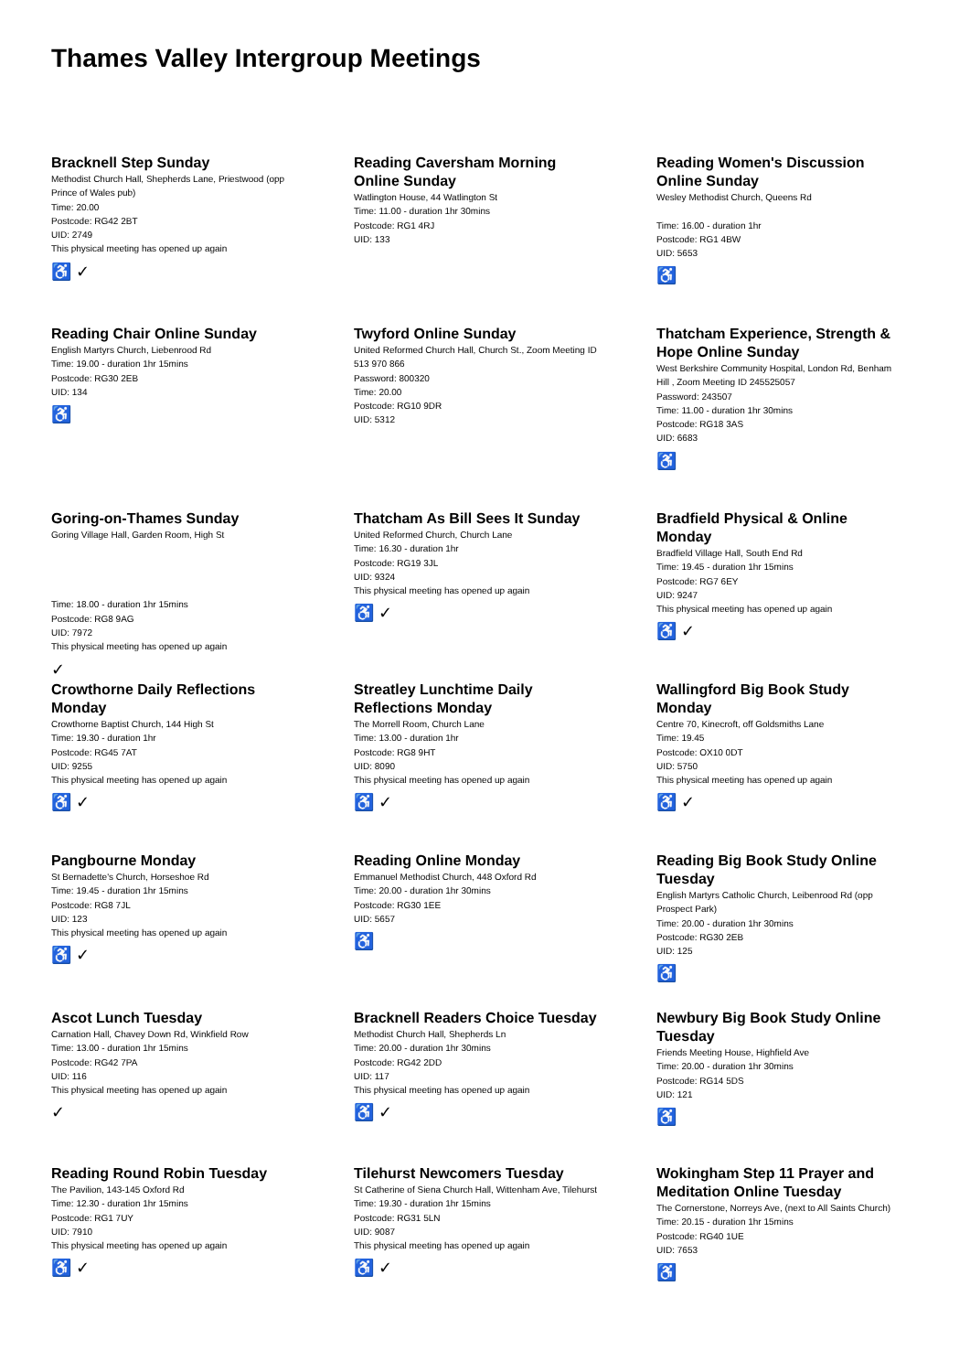Thames Valley Intergroup Meetings
Bracknell Step Sunday
Methodist Church Hall, Shepherds Lane, Priestwood (opp Prince of Wales pub)
Time: 20.00
Postcode: RG42 2BT
UID: 2749
This physical meeting has opened up again
♿ ✓
Reading Caversham Morning Online Sunday
Watlington House, 44 Watlington St
Time: 11.00 - duration 1hr 30mins
Postcode: RG1 4RJ
UID: 133
Reading Women's Discussion Online Sunday
Wesley Methodist Church, Queens Rd
Time: 16.00 - duration 1hr
Postcode: RG1 4BW
UID: 5653
♿
Reading Chair Online Sunday
English Martyrs Church, Liebenrood Rd
Time: 19.00 - duration 1hr 15mins
Postcode: RG30 2EB
UID: 134
♿
Twyford Online Sunday
United Reformed Church Hall, Church St., Zoom Meeting ID 513 970 866
Password: 800320
Time: 20.00
Postcode: RG10 9DR
UID: 5312
Thatcham Experience, Strength & Hope Online Sunday
West Berkshire Community Hospital, London Rd, Benham Hill , Zoom Meeting ID 245525057
Password: 243507
Time: 11.00 - duration 1hr 30mins
Postcode: RG18 3AS
UID: 6683
♿
Goring-on-Thames Sunday
Goring Village Hall, Garden Room, High St
Time: 18.00 - duration 1hr 15mins
Postcode: RG8 9AG
UID: 7972
This physical meeting has opened up again
✓
Thatcham As Bill Sees It Sunday
United Reformed Church, Church Lane
Time: 16.30 - duration 1hr
Postcode: RG19 3JL
UID: 9324
This physical meeting has opened up again
♿ ✓
Bradfield Physical & Online Monday
Bradfield Village Hall, South End Rd
Time: 19.45 - duration 1hr 15mins
Postcode: RG7 6EY
UID: 9247
This physical meeting has opened up again
♿ ✓
Crowthorne Daily Reflections Monday
Crowthorne Baptist Church, 144 High St
Time: 19.30 - duration 1hr
Postcode: RG45 7AT
UID: 9255
This physical meeting has opened up again
♿ ✓
Streatley Lunchtime Daily Reflections Monday
The Morrell Room, Church Lane
Time: 13.00 - duration 1hr
Postcode: RG8 9HT
UID: 8090
This physical meeting has opened up again
♿ ✓
Wallingford Big Book Study Monday
Centre 70, Kinecroft, off Goldsmiths Lane
Time: 19.45
Postcode: OX10 0DT
UID: 5750
This physical meeting has opened up again
♿ ✓
Pangbourne Monday
St Bernadette's Church, Horseshoe Rd
Time: 19.45 - duration 1hr 15mins
Postcode: RG8 7JL
UID: 123
This physical meeting has opened up again
♿ ✓
Reading Online Monday
Emmanuel Methodist Church, 448 Oxford Rd
Time: 20.00 - duration 1hr 30mins
Postcode: RG30 1EE
UID: 5657
♿
Reading Big Book Study Online Tuesday
English Martyrs Catholic Church, Leibenrood Rd (opp Prospect Park)
Time: 20.00 - duration 1hr 30mins
Postcode: RG30 2EB
UID: 125
♿
Ascot Lunch Tuesday
Carnation Hall, Chavey Down Rd, Winkfield Row
Time: 13.00 - duration 1hr 15mins
Postcode: RG42 7PA
UID: 116
This physical meeting has opened up again
✓
Bracknell Readers Choice Tuesday
Methodist Church Hall, Shepherds Ln
Time: 20.00 - duration 1hr 30mins
Postcode: RG42 2DD
UID: 117
This physical meeting has opened up again
♿ ✓
Newbury Big Book Study Online Tuesday
Friends Meeting House, Highfield Ave
Time: 20.00 - duration 1hr 30mins
Postcode: RG14 5DS
UID: 121
♿
Reading Round Robin Tuesday
The Pavilion, 143-145 Oxford Rd
Time: 12.30 - duration 1hr 15mins
Postcode: RG1 7UY
UID: 7910
This physical meeting has opened up again
♿ ✓
Tilehurst Newcomers Tuesday
St Catherine of Siena Church Hall, Wittenham Ave, Tilehurst
Time: 19.30 - duration 1hr 15mins
Postcode: RG31 5LN
UID: 9087
This physical meeting has opened up again
♿ ✓
Wokingham Step 11 Prayer and Meditation Online Tuesday
The Cornerstone, Norreys Ave, (next to All Saints Church)
Time: 20.15 - duration 1hr 15mins
Postcode: RG40 1UE
UID: 7653
♿